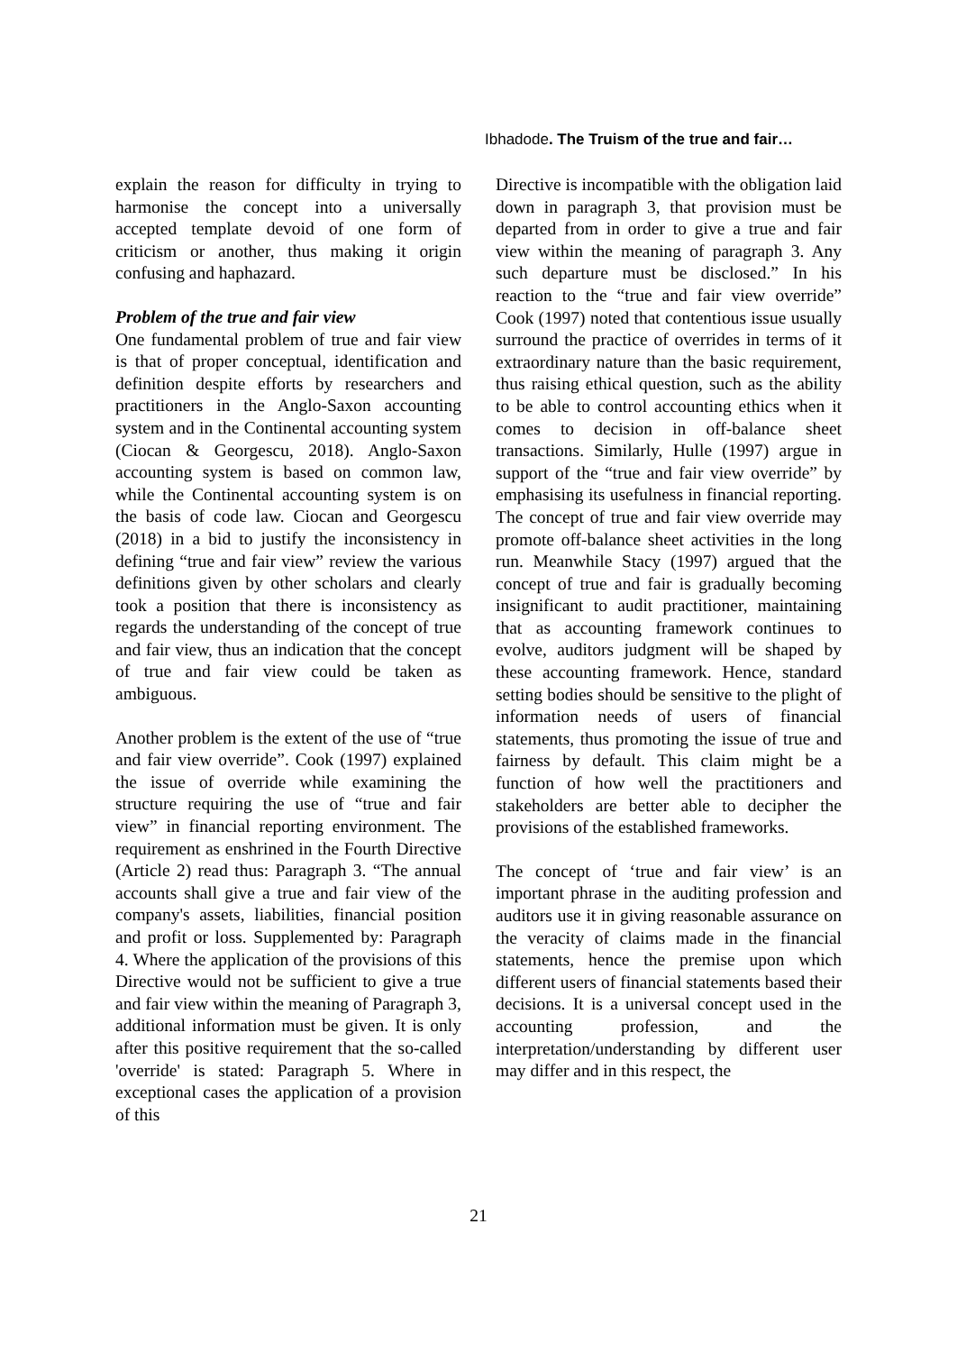Ibhadode. The Truism of the true and fair…
explain the reason for difficulty in trying to harmonise the concept into a universally accepted template devoid of one form of criticism or another, thus making it origin confusing and haphazard.
Problem of the true and fair view
One fundamental problem of true and fair view is that of proper conceptual, identification and definition despite efforts by researchers and practitioners in the Anglo-Saxon accounting system and in the Continental accounting system (Ciocan & Georgescu, 2018). Anglo-Saxon accounting system is based on common law, while the Continental accounting system is on the basis of code law. Ciocan and Georgescu (2018) in a bid to justify the inconsistency in defining “true and fair view” review the various definitions given by other scholars and clearly took a position that there is inconsistency as regards the understanding of the concept of true and fair view, thus an indication that the concept of true and fair view could be taken as ambiguous.
Another problem is the extent of the use of “true and fair view override”. Cook (1997) explained the issue of override while examining the structure requiring the use of “true and fair view” in financial reporting environment. The requirement as enshrined in the Fourth Directive (Article 2) read thus: Paragraph 3. “The annual accounts shall give a true and fair view of the company's assets, liabilities, financial position and profit or loss. Supplemented by: Paragraph 4. Where the application of the provisions of this Directive would not be sufficient to give a true and fair view within the meaning of Paragraph 3, additional information must be given. It is only after this positive requirement that the so-called 'override' is stated: Paragraph 5. Where in exceptional cases the application of a provision of this
Directive is incompatible with the obligation laid down in paragraph 3, that provision must be departed from in order to give a true and fair view within the meaning of paragraph 3. Any such departure must be disclosed.” In his reaction to the “true and fair view override” Cook (1997) noted that contentious issue usually surround the practice of overrides in terms of it extraordinary nature than the basic requirement, thus raising ethical question, such as the ability to be able to control accounting ethics when it comes to decision in off-balance sheet transactions. Similarly, Hulle (1997) argue in support of the “true and fair view override” by emphasising its usefulness in financial reporting. The concept of true and fair view override may promote off-balance sheet activities in the long run. Meanwhile Stacy (1997) argued that the concept of true and fair is gradually becoming insignificant to audit practitioner, maintaining that as accounting framework continues to evolve, auditors judgment will be shaped by these accounting framework. Hence, standard setting bodies should be sensitive to the plight of information needs of users of financial statements, thus promoting the issue of true and fairness by default. This claim might be a function of how well the practitioners and stakeholders are better able to decipher the provisions of the established frameworks.
The concept of ‘true and fair view’ is an important phrase in the auditing profession and auditors use it in giving reasonable assurance on the veracity of claims made in the financial statements, hence the premise upon which different users of financial statements based their decisions. It is a universal concept used in the accounting profession, and the interpretation/understanding by different user may differ and in this respect, the
21